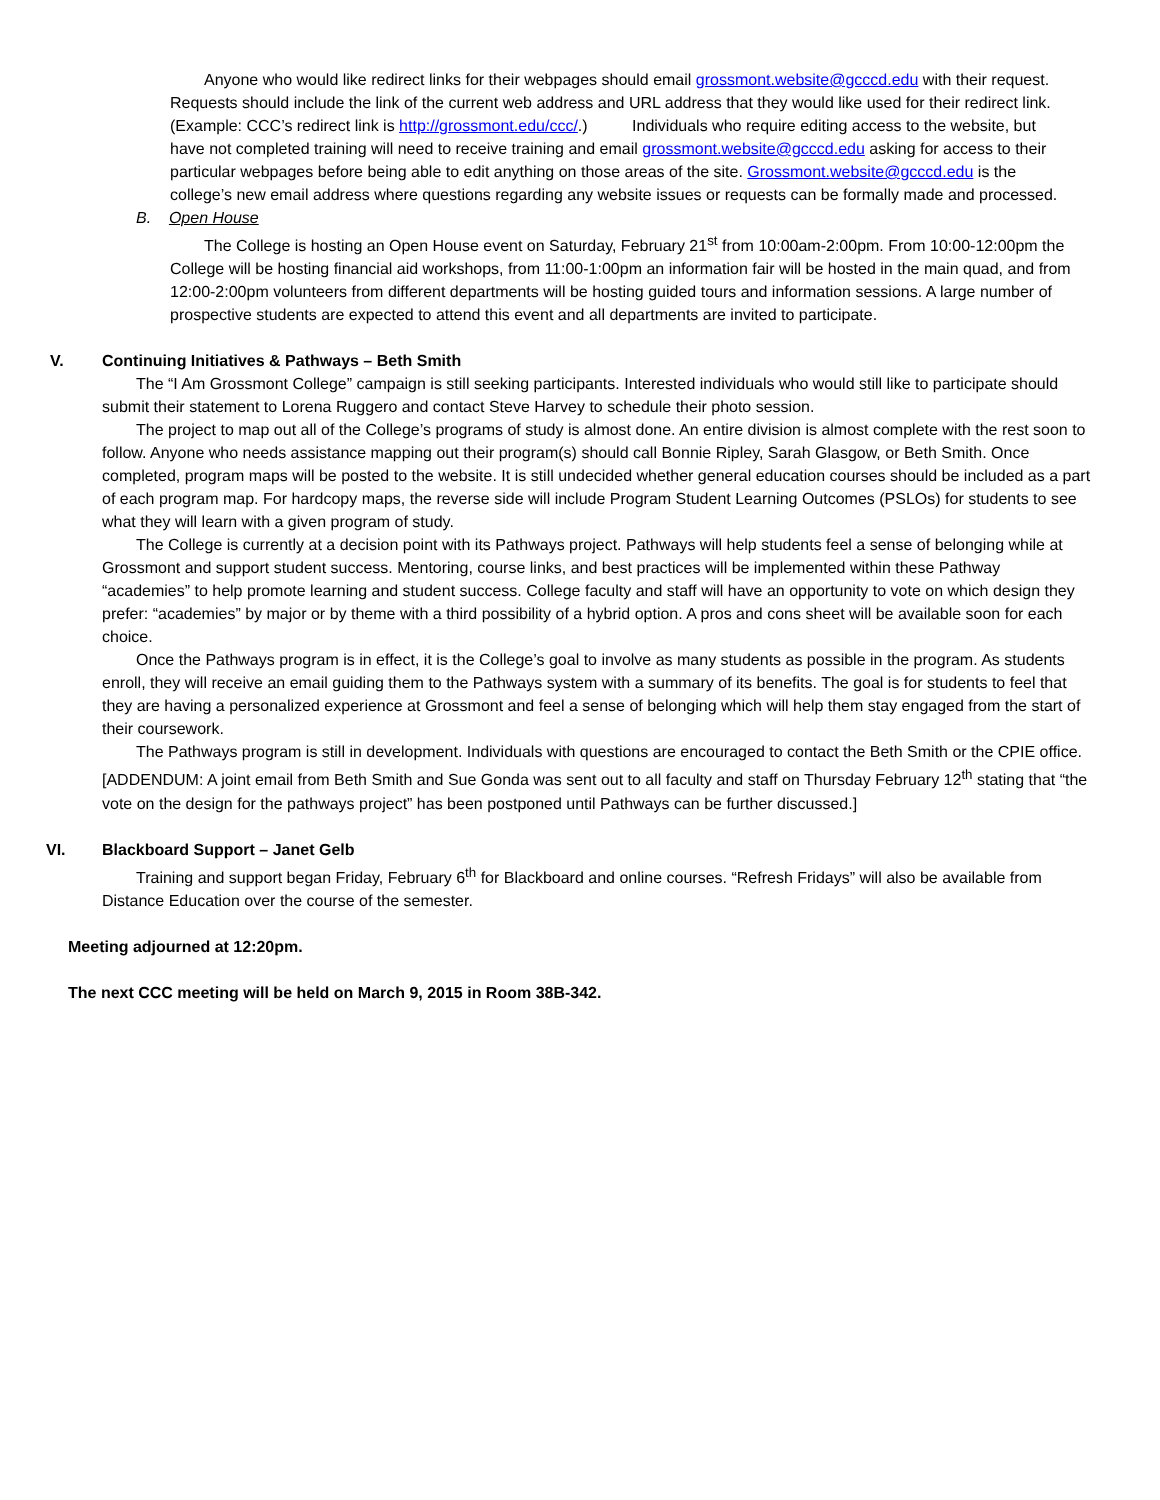Anyone who would like redirect links for their webpages should email grossmont.website@gcccd.edu with their request. Requests should include the link of the current web address and URL address that they would like used for their redirect link. (Example: CCC’s redirect link is http://grossmont.edu/ccc/.) Individuals who require editing access to the website, but have not completed training will need to receive training and email grossmont.website@gcccd.edu asking for access to their particular webpages before being able to edit anything on those areas of the site. Grossmont.website@gcccd.edu is the college’s new email address where questions regarding any website issues or requests can be formally made and processed.
B. Open House
The College is hosting an Open House event on Saturday, February 21<sup>st</sup> from 10:00am-2:00pm. From 10:00-12:00pm the College will be hosting financial aid workshops, from 11:00-1:00pm an information fair will be hosted in the main quad, and from 12:00-2:00pm volunteers from different departments will be hosting guided tours and information sessions. A large number of prospective students are expected to attend this event and all departments are invited to participate.
V. Continuing Initiatives & Pathways – Beth Smith
The “I Am Grossmont College” campaign is still seeking participants. Interested individuals who would still like to participate should submit their statement to Lorena Ruggero and contact Steve Harvey to schedule their photo session.
The project to map out all of the College’s programs of study is almost done. An entire division is almost complete with the rest soon to follow. Anyone who needs assistance mapping out their program(s) should call Bonnie Ripley, Sarah Glasgow, or Beth Smith. Once completed, program maps will be posted to the website. It is still undecided whether general education courses should be included as a part of each program map. For hardcopy maps, the reverse side will include Program Student Learning Outcomes (PSLOs) for students to see what they will learn with a given program of study.
The College is currently at a decision point with its Pathways project. Pathways will help students feel a sense of belonging while at Grossmont and support student success. Mentoring, course links, and best practices will be implemented within these Pathway “academies” to help promote learning and student success. College faculty and staff will have an opportunity to vote on which design they prefer: “academies” by major or by theme with a third possibility of a hybrid option. A pros and cons sheet will be available soon for each choice.
Once the Pathways program is in effect, it is the College’s goal to involve as many students as possible in the program. As students enroll, they will receive an email guiding them to the Pathways system with a summary of its benefits. The goal is for students to feel that they are having a personalized experience at Grossmont and feel a sense of belonging which will help them stay engaged from the start of their coursework.
The Pathways program is still in development. Individuals with questions are encouraged to contact the Beth Smith or the CPIE office. [ADDENDUM: A joint email from Beth Smith and Sue Gonda was sent out to all faculty and staff on Thursday February 12<sup>th</sup> stating that “the vote on the design for the pathways project” has been postponed until Pathways can be further discussed.]
VI. Blackboard Support – Janet Gelb
Training and support began Friday, February 6<sup>th</sup> for Blackboard and online courses. “Refresh Fridays” will also be available from Distance Education over the course of the semester.
Meeting adjourned at 12:20pm.
The next CCC meeting will be held on March 9, 2015 in Room 38B-342.